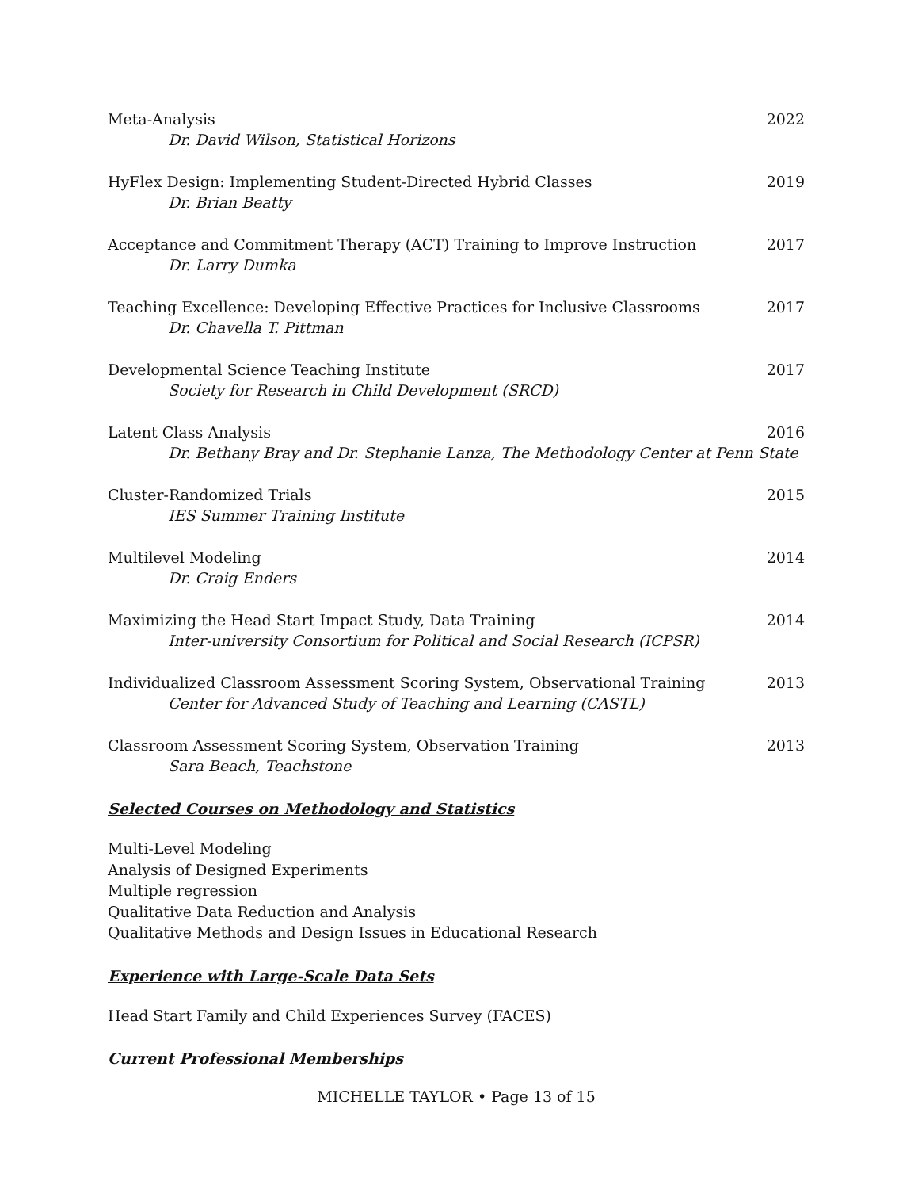Meta-Analysis 2022
Dr. David Wilson, Statistical Horizons
HyFlex Design: Implementing Student-Directed Hybrid Classes 2019
Dr. Brian Beatty
Acceptance and Commitment Therapy (ACT) Training to Improve Instruction 2017
Dr. Larry Dumka
Teaching Excellence: Developing Effective Practices for Inclusive Classrooms 2017
Dr. Chavella T. Pittman
Developmental Science Teaching Institute 2017
Society for Research in Child Development (SRCD)
Latent Class Analysis 2016
Dr. Bethany Bray and Dr. Stephanie Lanza, The Methodology Center at Penn State
Cluster-Randomized Trials 2015
IES Summer Training Institute
Multilevel Modeling 2014
Dr. Craig Enders
Maximizing the Head Start Impact Study, Data Training 2014
Inter-university Consortium for Political and Social Research (ICPSR)
Individualized Classroom Assessment Scoring System, Observational Training 2013
Center for Advanced Study of Teaching and Learning (CASTL)
Classroom Assessment Scoring System, Observation Training 2013
Sara Beach, Teachstone
Selected Courses on Methodology and Statistics
Multi-Level Modeling
Analysis of Designed Experiments
Multiple regression
Qualitative Data Reduction and Analysis
Qualitative Methods and Design Issues in Educational Research
Experience with Large-Scale Data Sets
Head Start Family and Child Experiences Survey (FACES)
Current Professional Memberships
MICHELLE TAYLOR • Page 13 of 15